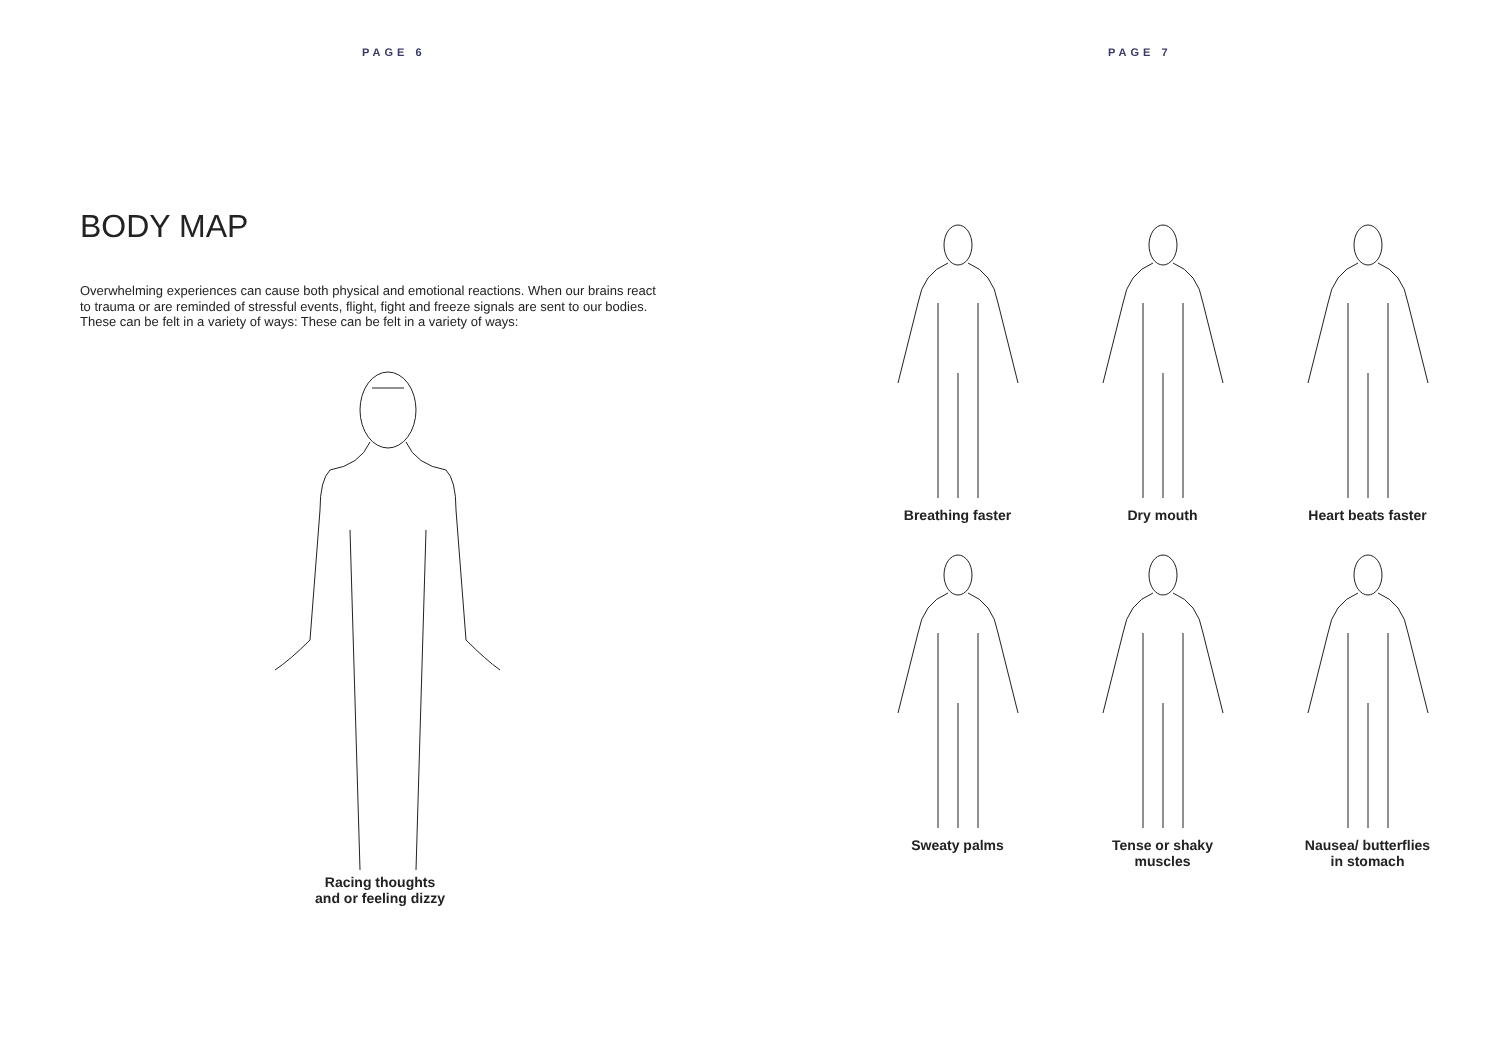PAGE 6
BODY MAP
Overwhelming experiences can cause both physical and emotional reactions. When our brains react to trauma or are reminded of stressful events, flight, fight and freeze signals are sent to our bodies. These can be felt in a variety of ways: These can be felt in a variety of ways:
Racing thoughts
and or feeling dizzy
PAGE 7
Breathing faster
Dry mouth
Heart beats faster
Sweaty palms
Tense or shaky
muscles
Nausea/ butterflies
in stomach